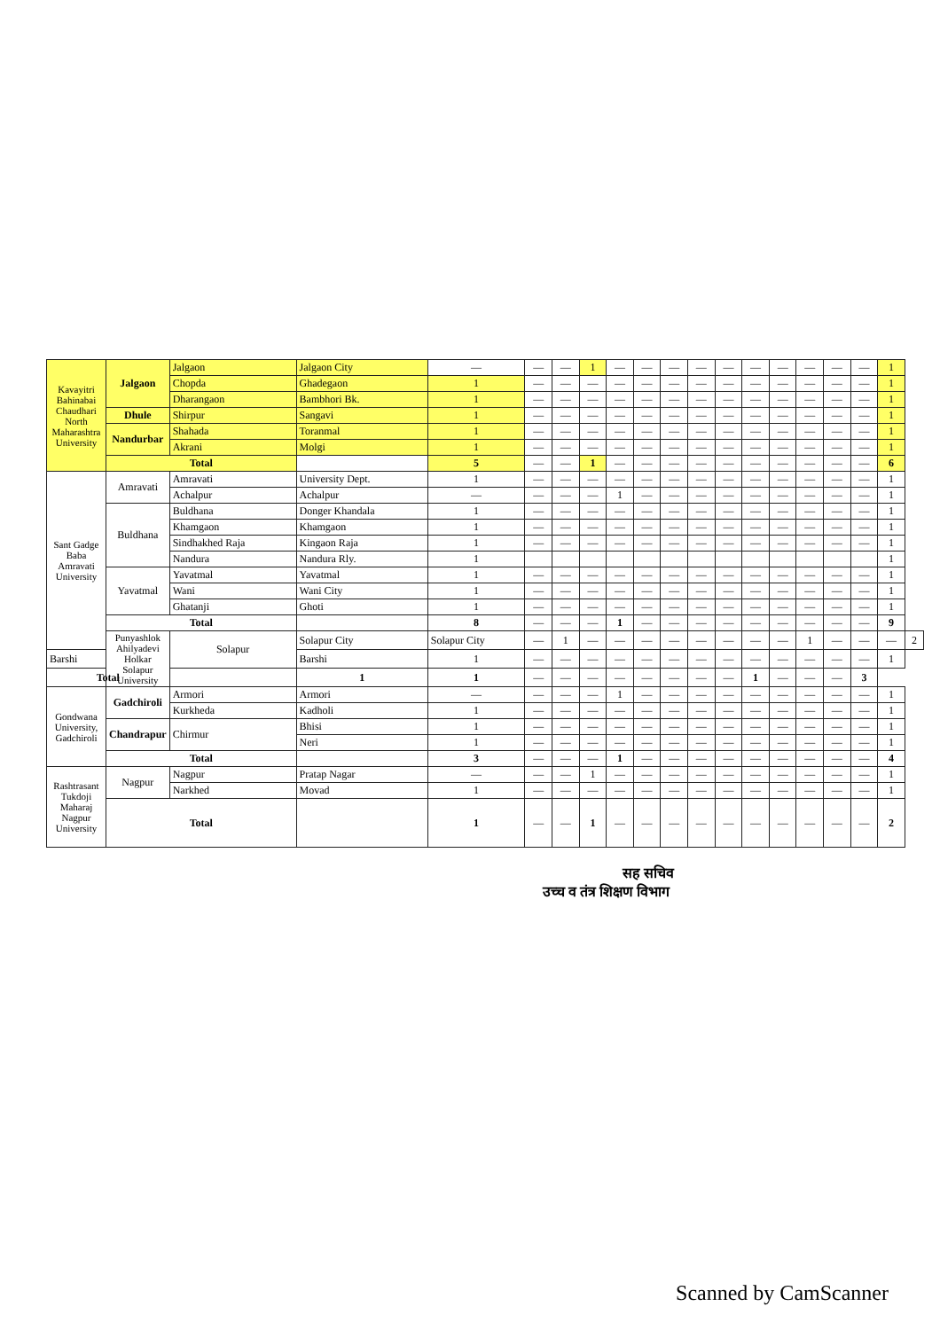| Kavayitri Bahinabai Chaudhari North Maharashtra University | Jalgaon | Jalgaon | Jalgaon City | — | — | — | 1 | — | — | — | — | — | — | — | — | — | — | 1 | |
| | | Chopda | Ghadegaon | 1 | — | — | — | — | — | — | — | — | — | — | — | — | — | 1 | |
| | | Dharangaon | Bambhori Bk. | 1 | — | — | — | — | — | — | — | — | — | — | — | — | — | 1 | |
| | Dhule | Shirpur | Sangavi | 1 | — | — | — | — | — | — | — | — | — | — | — | — | — | 1 | |
| | Nandurbar | Shahada | Toranmal | 1 | — | — | — | — | — | — | — | — | — | — | — | — | — | 1 | |
| | | Akrani | Molgi | 1 | — | — | — | — | — | — | — | — | — | — | — | — | — | 1 | |
| | Total | | | 5 | — | — | 1 | — | — | — | — | — | — | — | — | — | — | 6 | |
| Sant Gadge Baba Amravati University | Amravati | Amravati | University Dept. | 1 | — | — | — | — | — | — | — | — | — | — | — | — | — | 1 | |
| | | Achalpur | Achalpur | — | — | — | — | 1 | — | — | — | — | — | — | — | — | — | 1 | |
| | Buldhana | Buldhana | Donger Khandala | 1 | — | — | — | — | — | — | — | — | — | — | — | — | — | 1 | |
| | | Khamgaon | Khamgaon | 1 | — | — | — | — | — | — | — | — | — | — | — | — | — | 1 | |
| | | Sindhakhed Raja | Kingaon Raja | 1 | — | — | — | — | — | — | — | — | — | — | — | — | — | 1 | |
| | | Nandura | Nandura Rly. | 1 | | | | | | | | | | | | | | 1 | |
| | Yavatmal | Yavatmal | Yavatmal | 1 | — | — | — | — | — | — | — | — | — | — | — | — | — | 1 | |
| | | Wani | Wani City | 1 | — | — | — | — | — | — | — | — | — | — | — | — | — | 1 | |
| | | Ghatanji | Ghoti | 1 | — | — | — | — | — | — | — | — | — | — | — | — | — | 1 | |
| | Total | | | 8 | — | — | — | 1 | — | — | — | — | — | — | — | — | — | 9 | |
| | Punyashlok Ahilyadevi Holkar Solapur University | Solapur | Solapur City | Solapur City | — | 1 | — | — | — | — | — | — | — | — | 1 | — | — | — | 2 |
| Barshi | | | Barshi | 1 | — | — | — | — | — | — | — | — | — | — | — | — | — | 1 | |
| Total | | | 1 | 1 | — | — | — | — | — | — | — | — | 1 | — | — | — | 3 | | |
| Gondwana University, Gadchiroli | Gadchiroli | Armori | Armori | — | — | — | — | 1 | — | — | — | — | — | — | — | — | — | 1 | |
| | | Kurkheda | Kadholi | 1 | — | — | — | — | — | — | — | — | — | — | — | — | — | 1 | |
| | Chandrapur | Chirmur | Bhisi | 1 | — | — | — | — | — | — | — | — | — | — | — | — | — | 1 | |
| | | | Neri | 1 | — | — | — | — | — | — | — | — | — | — | — | — | — | 1 | |
| | Total | | | 3 | — | — | — | 1 | — | — | — | — | — | — | — | — | — | 4 | |
| Rashtrasant Tukdoji Maharaj Nagpur University | Nagpur | Nagpur | Pratap Nagar | — | — | — | 1 | — | — | — | — | — | — | — | — | — | — | 1 | |
| | | Narkhed | Movad | 1 | — | — | — | — | — | — | — | — | — | — | — | — | — | 1 | |
| | Total | | | 1 | — | — | 1 | — | — | — | — | — | — | — | — | — | — | 2 | |
सह सचिव
उच्च व तंत्र शिक्षण विभाग
Scanned by CamScanner